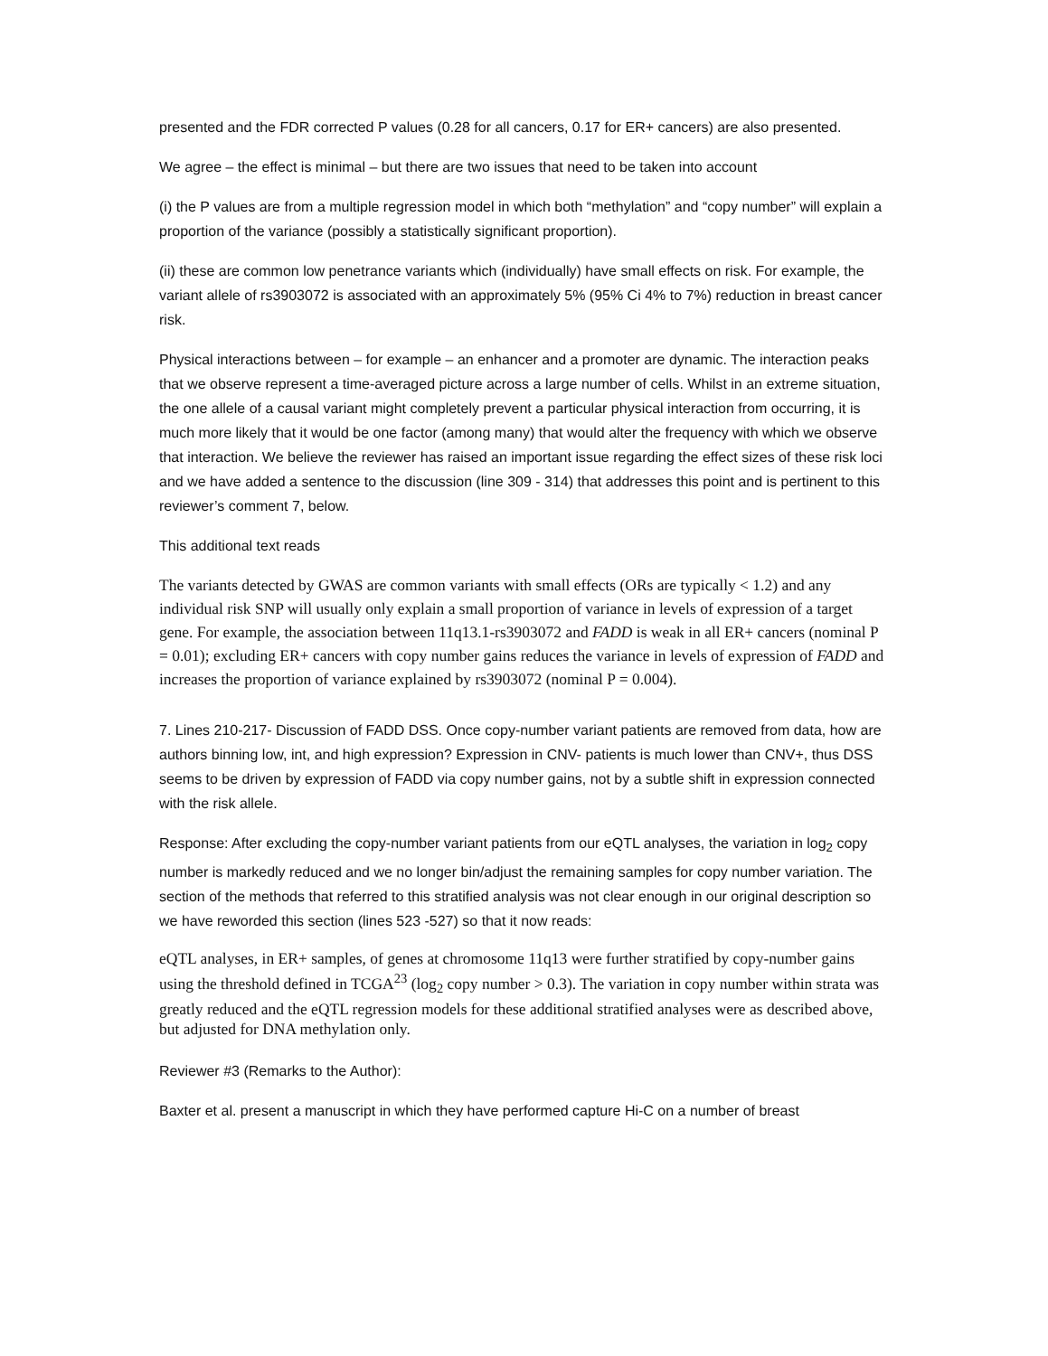presented and the FDR corrected P values (0.28 for all cancers, 0.17 for ER+ cancers) are also presented.
We agree – the effect is minimal – but there are two issues that need to be taken into account
(i) the P values are from a multiple regression model in which both “methylation” and “copy number” will explain a proportion of the variance (possibly a statistically significant proportion).
(ii) these are common low penetrance variants which (individually) have small effects on risk. For example, the variant allele of rs3903072 is associated with an approximately 5% (95% Ci 4% to 7%) reduction in breast cancer risk.
Physical interactions between – for example – an enhancer and a promoter are dynamic. The interaction peaks that we observe represent a time-averaged picture across a large number of cells. Whilst in an extreme situation, the one allele of a causal variant might completely prevent a particular physical interaction from occurring, it is much more likely that it would be one factor (among many) that would alter the frequency with which we observe that interaction. We believe the reviewer has raised an important issue regarding the effect sizes of these risk loci and we have added a sentence to the discussion (line 309 - 314) that addresses this point and is pertinent to this reviewer’s comment 7, below.
This additional text reads
The variants detected by GWAS are common variants with small effects (ORs are typically < 1.2) and any individual risk SNP will usually only explain a small proportion of variance in levels of expression of a target gene. For example, the association between 11q13.1-rs3903072 and FADD is weak in all ER+ cancers (nominal P = 0.01); excluding ER+ cancers with copy number gains reduces the variance in levels of expression of FADD and increases the proportion of variance explained by rs3903072 (nominal P = 0.004).
7. Lines 210-217- Discussion of FADD DSS. Once copy-number variant patients are removed from data, how are authors binning low, int, and high expression? Expression in CNV- patients is much lower than CNV+, thus DSS seems to be driven by expression of FADD via copy number gains, not by a subtle shift in expression connected with the risk allele.
Response: After excluding the copy-number variant patients from our eQTL analyses, the variation in log<sub>2</sub> copy number is markedly reduced and we no longer bin/adjust the remaining samples for copy number variation. The section of the methods that referred to this stratified analysis was not clear enough in our original description so we have reworded this section (lines 523 -527) so that it now reads:
eQTL analyses, in ER+ samples, of genes at chromosome 11q13 were further stratified by copy-number gains using the threshold defined in TCGA<sup>23</sup> (log<sub>2</sub> copy number > 0.3). The variation in copy number within strata was greatly reduced and the eQTL regression models for these additional stratified analyses were as described above, but adjusted for DNA methylation only.
Reviewer #3 (Remarks to the Author):
Baxter et al. present a manuscript in which they have performed capture Hi-C on a number of breast